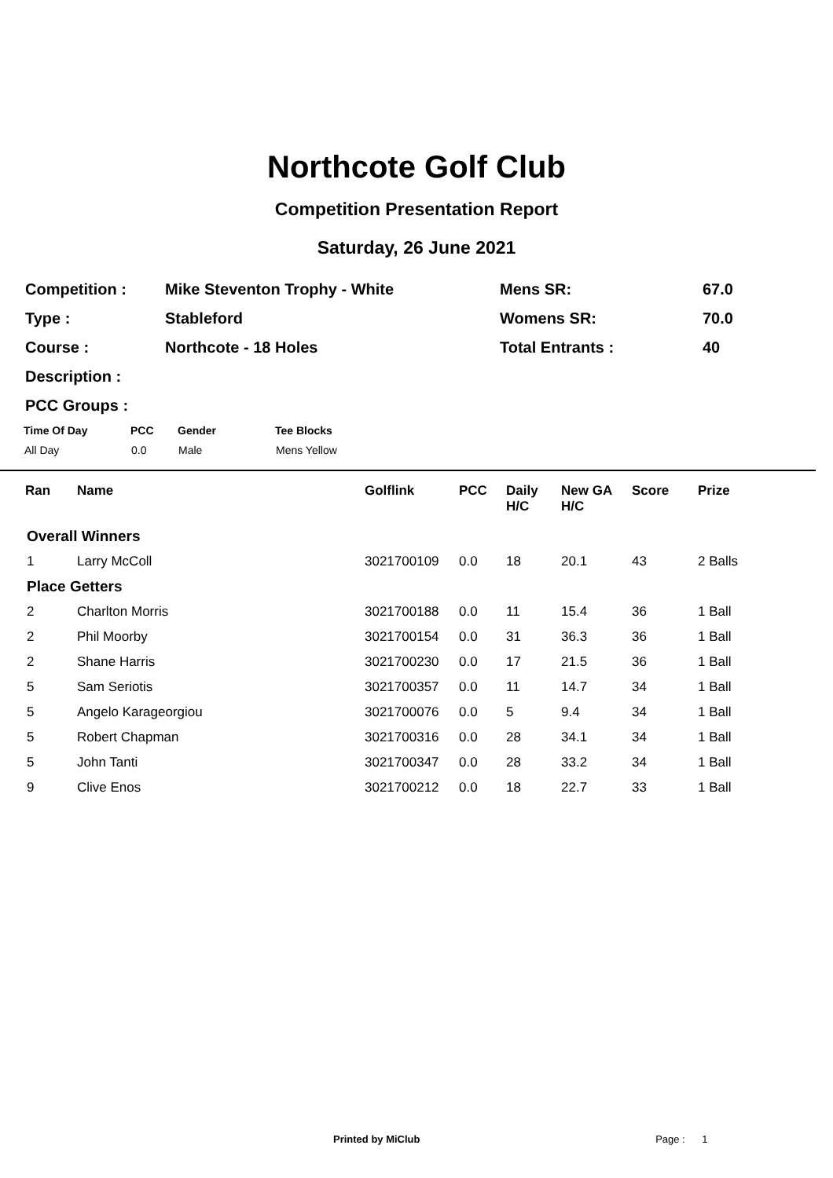Northcote Golf Club
Competition Presentation Report
Saturday, 26 June 2021
| Competition : | Mike Steventon Trophy - White | Mens SR: | 67.0 |
| Type : | Stableford | Womens SR: | 70.0 |
| Course : | Northcote - 18 Holes | Total Entrants : | 40 |
| Description : | | | |
| PCC Groups : | | | |
| Time Of Day | PCC | Gender | Tee Blocks |
| --- | --- | --- | --- |
| All Day | 0.0 | Male | Mens Yellow |
| Ran | Name | Golflink | PCC | Daily H/C | New GA H/C | Score | Prize |
| --- | --- | --- | --- | --- | --- | --- | --- |
| Overall Winners | | | | | | | |
| 1 | Larry McColl | 3021700109 | 0.0 | 18 | 20.1 | 43 | 2 Balls |
| Place Getters | | | | | | | |
| 2 | Charlton Morris | 3021700188 | 0.0 | 11 | 15.4 | 36 | 1 Ball |
| 2 | Phil Moorby | 3021700154 | 0.0 | 31 | 36.3 | 36 | 1 Ball |
| 2 | Shane Harris | 3021700230 | 0.0 | 17 | 21.5 | 36 | 1 Ball |
| 5 | Sam Seriotis | 3021700357 | 0.0 | 11 | 14.7 | 34 | 1 Ball |
| 5 | Angelo Karageorgiou | 3021700076 | 0.0 | 5 | 9.4 | 34 | 1 Ball |
| 5 | Robert Chapman | 3021700316 | 0.0 | 28 | 34.1 | 34 | 1 Ball |
| 5 | John Tanti | 3021700347 | 0.0 | 28 | 33.2 | 34 | 1 Ball |
| 9 | Clive Enos | 3021700212 | 0.0 | 18 | 22.7 | 33 | 1 Ball |
Printed by MiClub Page : 1